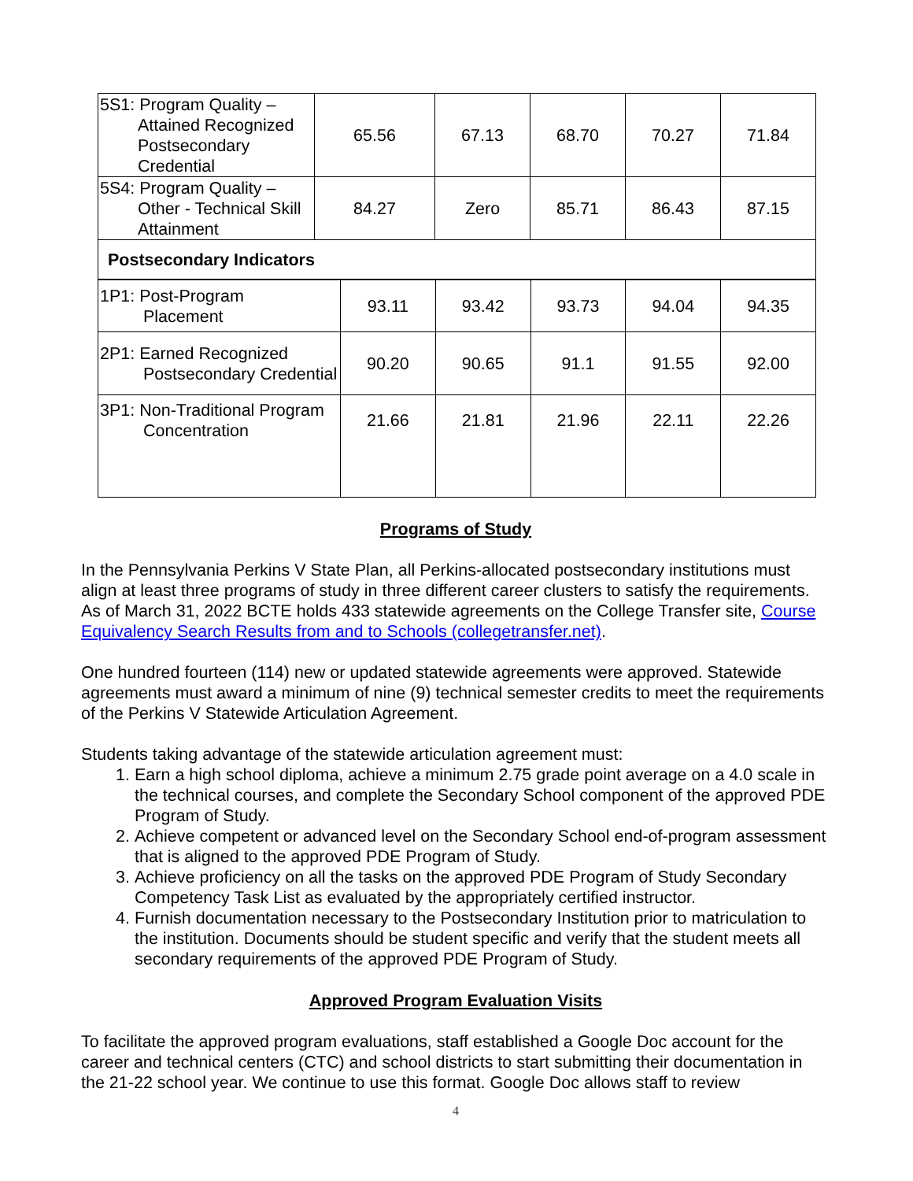| 5S1: Program Quality – Attained Recognized Postsecondary Credential | 65.56 | 67.13 | 68.70 | 70.27 | 71.84 |
| 5S4: Program Quality – Other - Technical Skill Attainment | 84.27 | Zero | 85.71 | 86.43 | 87.15 |
| Postsecondary Indicators | | | | | |
| 1P1: Post-Program Placement | 93.11 | 93.42 | 93.73 | 94.04 | 94.35 |
| 2P1: Earned Recognized Postsecondary Credential | 90.20 | 90.65 | 91.1 | 91.55 | 92.00 |
| 3P1: Non-Traditional Program Concentration | 21.66 | 21.81 | 21.96 | 22.11 | 22.26 |
Programs of Study
In the Pennsylvania Perkins V State Plan, all Perkins-allocated postsecondary institutions must align at least three programs of study in three different career clusters to satisfy the requirements. As of March 31, 2022 BCTE holds 433 statewide agreements on the College Transfer site, Course Equivalency Search Results from and to Schools (collegetransfer.net).
One hundred fourteen (114) new or updated statewide agreements were approved. Statewide agreements must award a minimum of nine (9) technical semester credits to meet the requirements of the Perkins V Statewide Articulation Agreement.
Students taking advantage of the statewide articulation agreement must:
1. Earn a high school diploma, achieve a minimum 2.75 grade point average on a 4.0 scale in the technical courses, and complete the Secondary School component of the approved PDE Program of Study.
2. Achieve competent or advanced level on the Secondary School end-of-program assessment that is aligned to the approved PDE Program of Study.
3. Achieve proficiency on all the tasks on the approved PDE Program of Study Secondary Competency Task List as evaluated by the appropriately certified instructor.
4. Furnish documentation necessary to the Postsecondary Institution prior to matriculation to the institution. Documents should be student specific and verify that the student meets all secondary requirements of the approved PDE Program of Study.
Approved Program Evaluation Visits
To facilitate the approved program evaluations, staff established a Google Doc account for the career and technical centers (CTC) and school districts to start submitting their documentation in the 21-22 school year. We continue to use this format. Google Doc allows staff to review
4